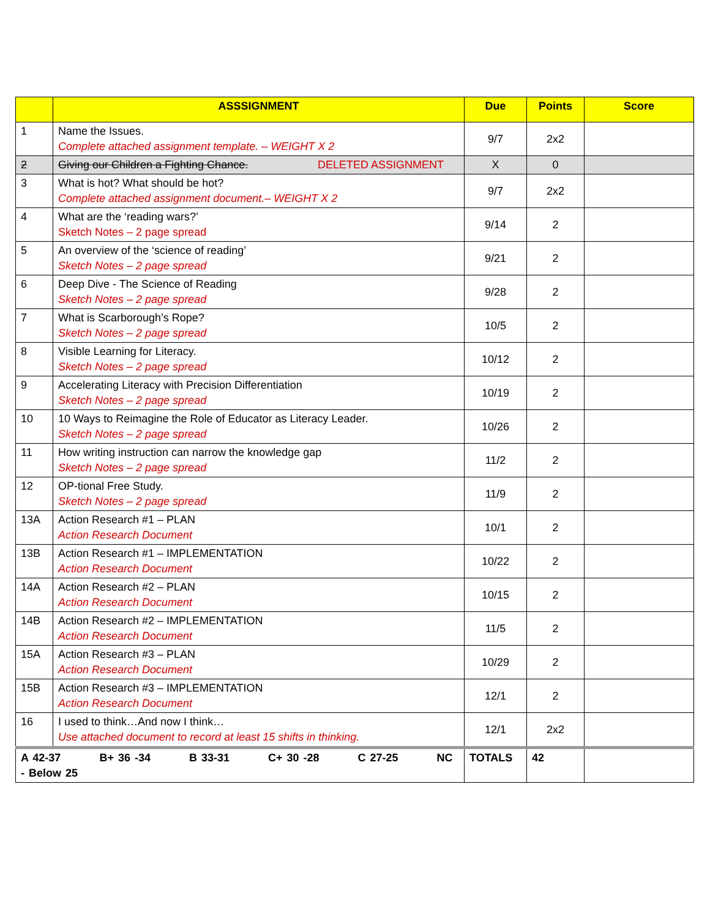| | ASSSIGNMENT | Due | Points | Score |
| --- | --- | --- | --- | --- |
| 1 | Name the Issues. Complete attached assignment template. – WEIGHT X 2 | 9/7 | 2x2 | |
| 2 | Giving our Children a Fighting Chance. DELETED ASSIGNMENT | X | 0 | |
| 3 | What is hot? What should be hot? Complete attached assignment document.– WEIGHT X 2 | 9/7 | 2x2 | |
| 4 | What are the ‘reading wars?’ Sketch Notes – 2 page spread | 9/14 | 2 | |
| 5 | An overview of the ‘science of reading’ Sketch Notes – 2 page spread | 9/21 | 2 | |
| 6 | Deep Dive - The Science of Reading Sketch Notes – 2 page spread | 9/28 | 2 | |
| 7 | What is Scarborough’s Rope? Sketch Notes – 2 page spread | 10/5 | 2 | |
| 8 | Visible Learning for Literacy. Sketch Notes – 2 page spread | 10/12 | 2 | |
| 9 | Accelerating Literacy with Precision Differentiation Sketch Notes – 2 page spread | 10/19 | 2 | |
| 10 | 10 Ways to Reimagine the Role of Educator as Literacy Leader. Sketch Notes – 2 page spread | 10/26 | 2 | |
| 11 | How writing instruction can narrow the knowledge gap Sketch Notes – 2 page spread | 11/2 | 2 | |
| 12 | OP-tional Free Study. Sketch Notes – 2 page spread | 11/9 | 2 | |
| 13A | Action Research #1 – PLAN Action Research Document | 10/1 | 2 | |
| 13B | Action Research #1 – IMPLEMENTATION Action Research Document | 10/22 | 2 | |
| 14A | Action Research #2 – PLAN Action Research Document | 10/15 | 2 | |
| 14B | Action Research #2 – IMPLEMENTATION Action Research Document | 11/5 | 2 | |
| 15A | Action Research #3 – PLAN Action Research Document | 10/29 | 2 | |
| 15B | Action Research #3 – IMPLEMENTATION Action Research Document | 12/1 | 2 | |
| 16 | I used to think…And now I think… Use attached document to record at least 15 shifts in thinking. | 12/1 | 2x2 | |
| A 42-37 B+ 36 -34 B 33-31 C+ 30 -28 C 27-25 NC - Below 25 | | TOTALS | 42 | |